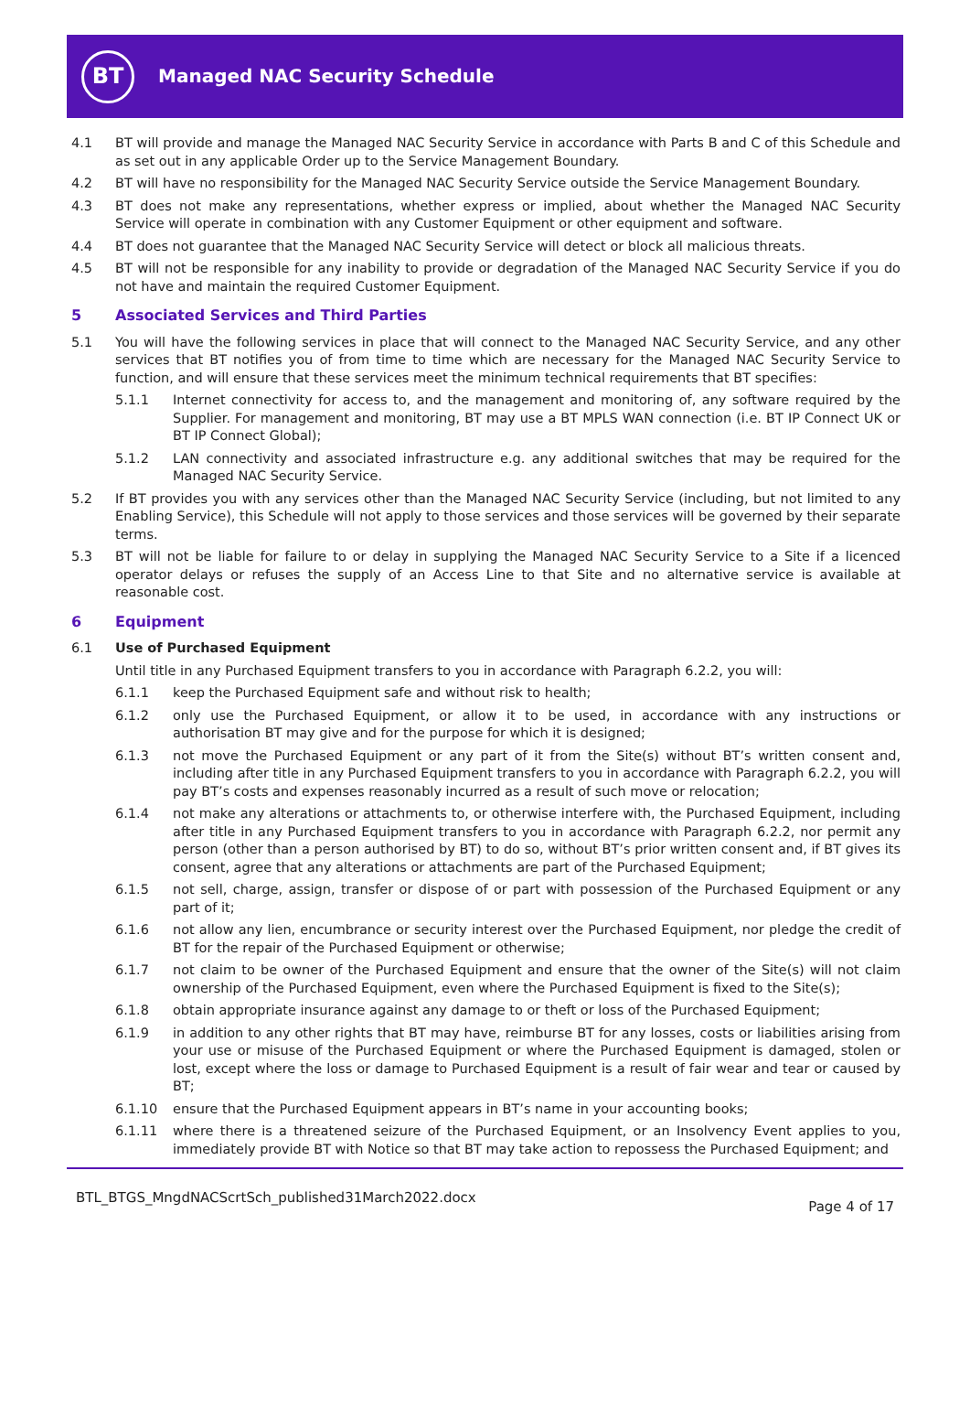BT
Managed NAC Security Schedule
4.1 BT will provide and manage the Managed NAC Security Service in accordance with Parts B and C of this Schedule and as set out in any applicable Order up to the Service Management Boundary.
4.2 BT will have no responsibility for the Managed NAC Security Service outside the Service Management Boundary.
4.3 BT does not make any representations, whether express or implied, about whether the Managed NAC Security Service will operate in combination with any Customer Equipment or other equipment and software.
4.4 BT does not guarantee that the Managed NAC Security Service will detect or block all malicious threats.
4.5 BT will not be responsible for any inability to provide or degradation of the Managed NAC Security Service if you do not have and maintain the required Customer Equipment.
5 Associated Services and Third Parties
5.1 You will have the following services in place that will connect to the Managed NAC Security Service, and any other services that BT notifies you of from time to time which are necessary for the Managed NAC Security Service to function, and will ensure that these services meet the minimum technical requirements that BT specifies:
5.1.1 Internet connectivity for access to, and the management and monitoring of, any software required by the Supplier. For management and monitoring, BT may use a BT MPLS WAN connection (i.e. BT IP Connect UK or BT IP Connect Global);
5.1.2 LAN connectivity and associated infrastructure e.g. any additional switches that may be required for the Managed NAC Security Service.
5.2 If BT provides you with any services other than the Managed NAC Security Service (including, but not limited to any Enabling Service), this Schedule will not apply to those services and those services will be governed by their separate terms.
5.3 BT will not be liable for failure to or delay in supplying the Managed NAC Security Service to a Site if a licenced operator delays or refuses the supply of an Access Line to that Site and no alternative service is available at reasonable cost.
6 Equipment
6.1 Use of Purchased Equipment
Until title in any Purchased Equipment transfers to you in accordance with Paragraph 6.2.2, you will:
6.1.1 keep the Purchased Equipment safe and without risk to health;
6.1.2 only use the Purchased Equipment, or allow it to be used, in accordance with any instructions or authorisation BT may give and for the purpose for which it is designed;
6.1.3 not move the Purchased Equipment or any part of it from the Site(s) without BT’s written consent and, including after title in any Purchased Equipment transfers to you in accordance with Paragraph 6.2.2, you will pay BT’s costs and expenses reasonably incurred as a result of such move or relocation;
6.1.4 not make any alterations or attachments to, or otherwise interfere with, the Purchased Equipment, including after title in any Purchased Equipment transfers to you in accordance with Paragraph 6.2.2, nor permit any person (other than a person authorised by BT) to do so, without BT’s prior written consent and, if BT gives its consent, agree that any alterations or attachments are part of the Purchased Equipment;
6.1.5 not sell, charge, assign, transfer or dispose of or part with possession of the Purchased Equipment or any part of it;
6.1.6 not allow any lien, encumbrance or security interest over the Purchased Equipment, nor pledge the credit of BT for the repair of the Purchased Equipment or otherwise;
6.1.7 not claim to be owner of the Purchased Equipment and ensure that the owner of the Site(s) will not claim ownership of the Purchased Equipment, even where the Purchased Equipment is fixed to the Site(s);
6.1.8 obtain appropriate insurance against any damage to or theft or loss of the Purchased Equipment;
6.1.9 in addition to any other rights that BT may have, reimburse BT for any losses, costs or liabilities arising from your use or misuse of the Purchased Equipment or where the Purchased Equipment is damaged, stolen or lost, except where the loss or damage to Purchased Equipment is a result of fair wear and tear or caused by BT;
6.1.10 ensure that the Purchased Equipment appears in BT’s name in your accounting books;
6.1.11 where there is a threatened seizure of the Purchased Equipment, or an Insolvency Event applies to you, immediately provide BT with Notice so that BT may take action to repossess the Purchased Equipment; and
BTL_BTGS_MngdNACScrtSch_published31March2022.docx Page 4 of 17